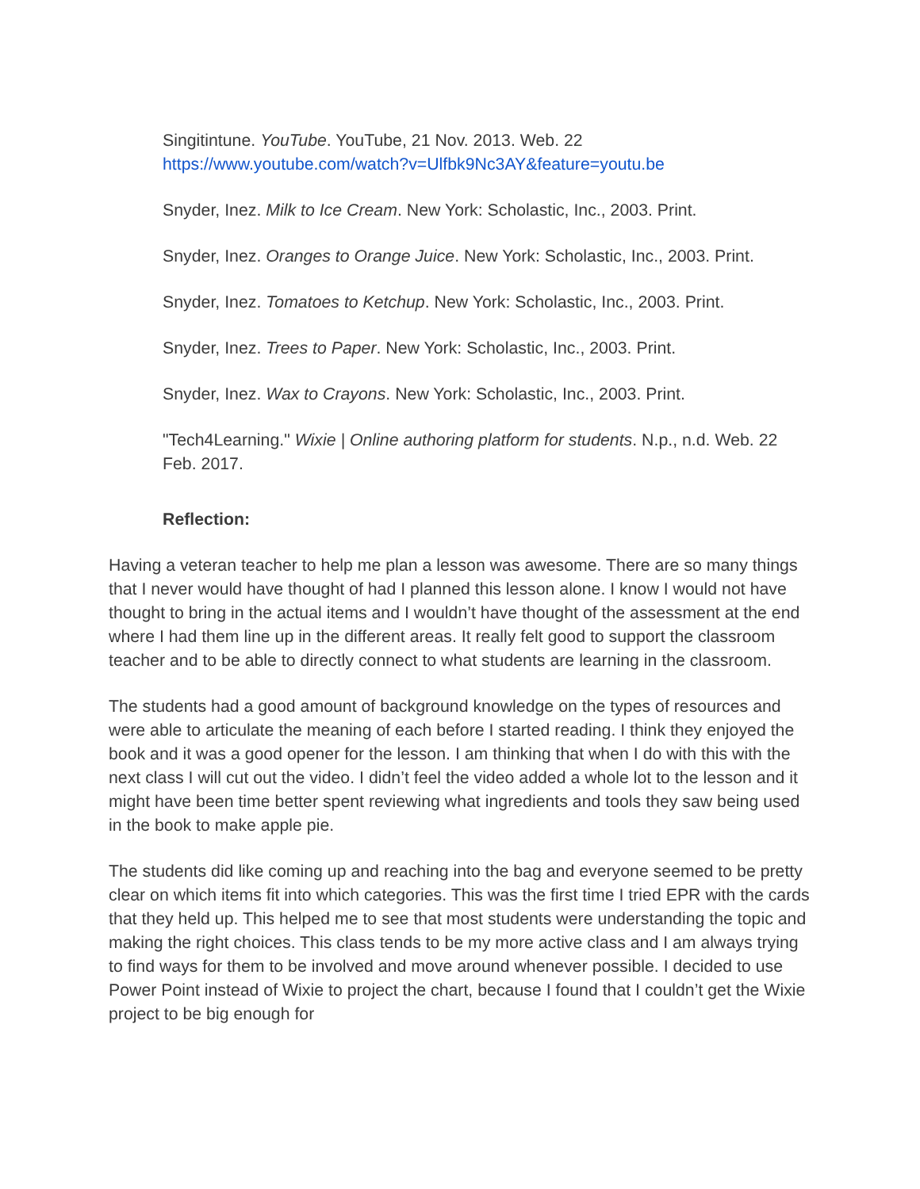Singitintune. YouTube. YouTube, 21 Nov. 2013. Web. 22
https://www.youtube.com/watch?v=Ulfbk9Nc3AY&feature=youtu.be
Snyder, Inez. Milk to Ice Cream. New York: Scholastic, Inc., 2003. Print.
Snyder, Inez. Oranges to Orange Juice. New York: Scholastic, Inc., 2003. Print.
Snyder, Inez. Tomatoes to Ketchup. New York: Scholastic, Inc., 2003. Print.
Snyder, Inez. Trees to Paper. New York: Scholastic, Inc., 2003. Print.
Snyder, Inez. Wax to Crayons. New York: Scholastic, Inc., 2003. Print.
"Tech4Learning." Wixie | Online authoring platform for students. N.p., n.d. Web. 22 Feb. 2017.
Reflection:
Having a veteran teacher to help me plan a lesson was awesome. There are so many things that I never would have thought of had I planned this lesson alone. I know I would not have thought to bring in the actual items and I wouldn’t have thought of the assessment at the end where I had them line up in the different areas. It really felt good to support the classroom teacher and to be able to directly connect to what students are learning in the classroom.
The students had a good amount of background knowledge on the types of resources and were able to articulate the meaning of each before I started reading. I think they enjoyed the book and it was a good opener for the lesson. I am thinking that when I do with this with the next class I will cut out the video. I didn’t feel the video added a whole lot to the lesson and it might have been time better spent reviewing what ingredients and tools they saw being used in the book to make apple pie.
The students did like coming up and reaching into the bag and everyone seemed to be pretty clear on which items fit into which categories. This was the first time I tried EPR with the cards that they held up. This helped me to see that most students were understanding the topic and making the right choices. This class tends to be my more active class and I am always trying to find ways for them to be involved and move around whenever possible. I decided to use Power Point instead of Wixie to project the chart, because I found that I couldn’t get the Wixie project to be big enough for